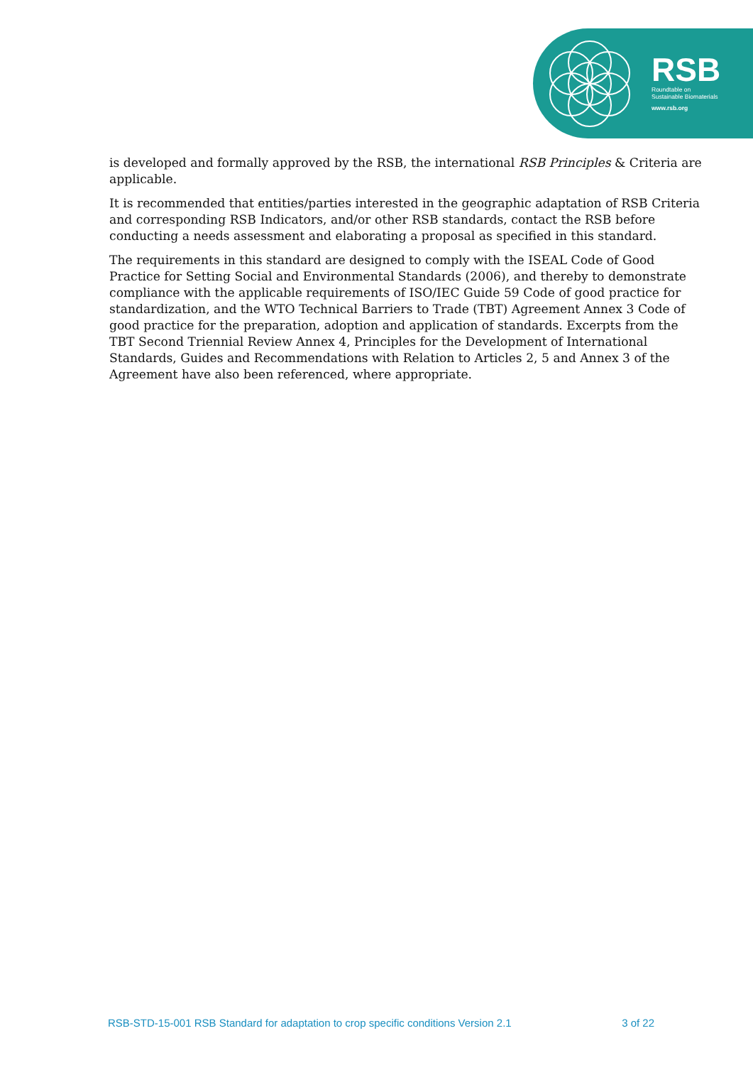RSB
Roundtable on
Sustainable Biomaterials
www.rsb.org
is developed and formally approved by the RSB, the international RSB Principles & Criteria are applicable.
It is recommended that entities/parties interested in the geographic adaptation of RSB Criteria and corresponding RSB Indicators, and/or other RSB standards, contact the RSB before conducting a needs assessment and elaborating a proposal as specified in this standard.
The requirements in this standard are designed to comply with the ISEAL Code of Good Practice for Setting Social and Environmental Standards (2006), and thereby to demonstrate compliance with the applicable requirements of ISO/IEC Guide 59 Code of good practice for standardization, and the WTO Technical Barriers to Trade (TBT) Agreement Annex 3 Code of good practice for the preparation, adoption and application of standards. Excerpts from the TBT Second Triennial Review Annex 4, Principles for the Development of International Standards, Guides and Recommendations with Relation to Articles 2, 5 and Annex 3 of the Agreement have also been referenced, where appropriate.
RSB-STD-15-001 RSB Standard for adaptation to crop specific conditions Version 2.1 3 of 22